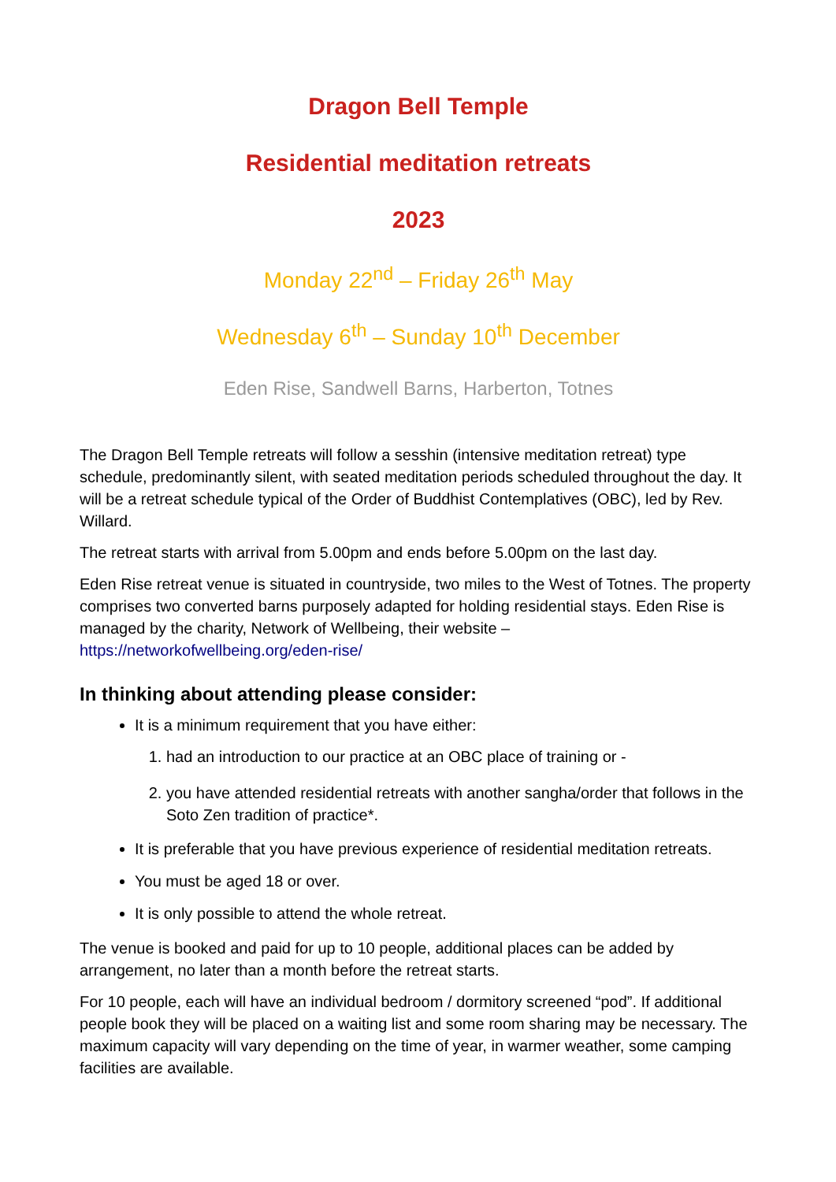Dragon Bell Temple
Residential meditation retreats
2023
Monday 22<sup>nd</sup> – Friday 26<sup>th</sup> May
Wednesday 6<sup>th</sup> – Sunday 10<sup>th</sup> December
Eden Rise, Sandwell Barns, Harberton, Totnes
The Dragon Bell Temple retreats will follow a sesshin (intensive meditation retreat) type schedule, predominantly silent, with seated meditation periods scheduled throughout the day. It will be a retreat schedule typical of the Order of Buddhist Contemplatives (OBC), led by Rev. Willard.
The retreat starts with arrival from 5.00pm and ends before 5.00pm on the last day.
Eden Rise retreat venue is situated in countryside, two miles to the West of Totnes. The property comprises two converted barns purposely adapted for holding residential stays. Eden Rise is managed by the charity, Network of Wellbeing, their website – https://networkofwellbeing.org/eden-rise/
In thinking about attending please consider:
It is a minimum requirement that you have either:
1. had an introduction to our practice at an OBC place of training or -
2. you have attended residential retreats with another sangha/order that follows in the Soto Zen tradition of practice*.
It is preferable that you have previous experience of residential meditation retreats.
You must be aged 18 or over.
It is only possible to attend the whole retreat.
The venue is booked and paid for up to 10 people, additional places can be added by arrangement, no later than a month before the retreat starts.
For 10 people, each will have an individual bedroom / dormitory screened “pod”. If additional people book they will be placed on a waiting list and some room sharing may be necessary. The maximum capacity will vary depending on the time of year, in warmer weather, some camping facilities are available.